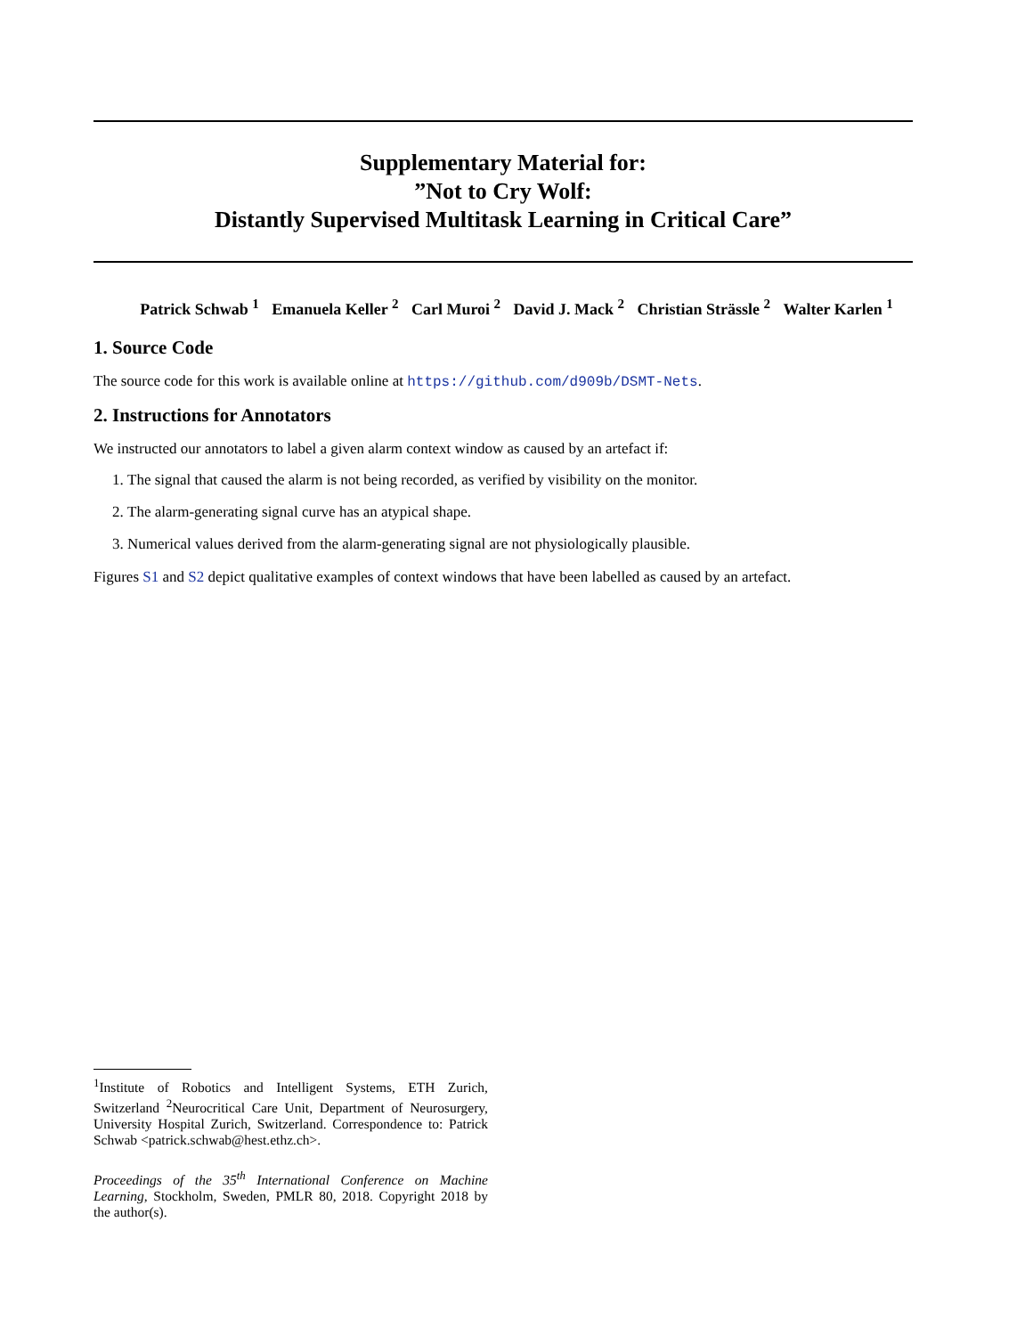Supplementary Material for:
”Not to Cry Wolf:
Distantly Supervised Multitask Learning in Critical Care”
Patrick Schwab <sup>1</sup> Emanuela Keller <sup>2</sup> Carl Muroi <sup>2</sup> David J. Mack <sup>2</sup> Christian Strässle <sup>2</sup> Walter Karlen <sup>1</sup>
1. Source Code
The source code for this work is available online at https://github.com/d909b/DSMT-Nets.
2. Instructions for Annotators
We instructed our annotators to label a given alarm context window as caused by an artefact if:
1. The signal that caused the alarm is not being recorded, as verified by visibility on the monitor.
2. The alarm-generating signal curve has an atypical shape.
3. Numerical values derived from the alarm-generating signal are not physiologically plausible.
Figures S1 and S2 depict qualitative examples of context windows that have been labelled as caused by an artefact.
<sup>1</sup> Institute of Robotics and Intelligent Systems, ETH Zurich, Switzerland <sup>2</sup>Neurocritical Care Unit, Department of Neurosurgery, University Hospital Zurich, Switzerland. Correspondence to: Patrick Schwab <patrick.schwab@hest.ethz.ch>.
Proceedings of the 35<sup>th</sup> International Conference on Machine Learning, Stockholm, Sweden, PMLR 80, 2018. Copyright 2018 by the author(s).